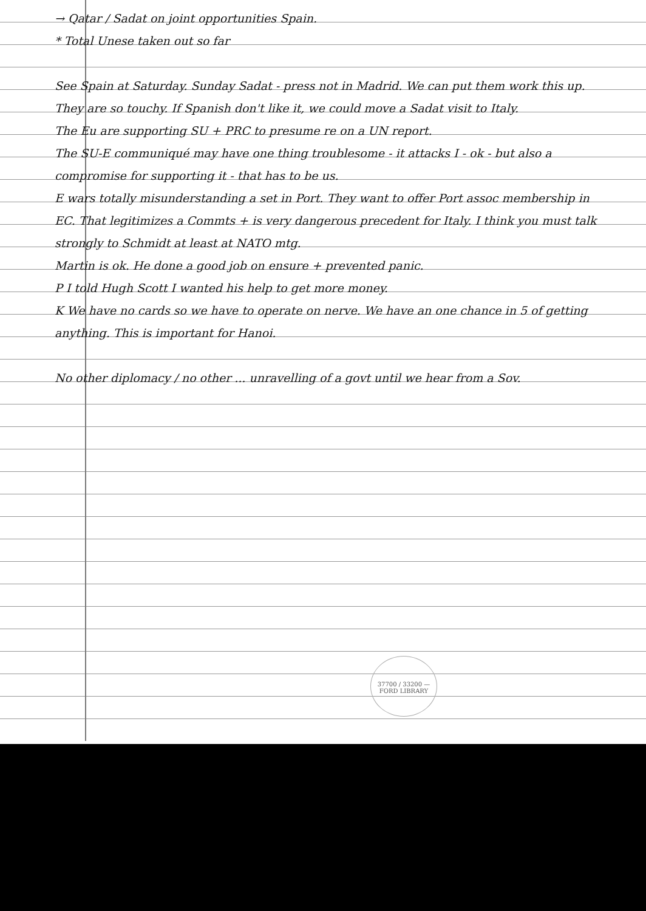→ Qatar / Sadat on joint opportunities Spain.
* Total Unese taken out so far
See Spain at Saturday. Sunday Sadat - press not in Madrid. We can put them work this up. They are so touchy. If Spanish don't like it, we could move a Sadat visit to Italy.
The Eu are supporting SU + PRC to presume re on a UN report.
The SU-E communiqué may have one thing troublesome - it attacks I - ok - but also a compromise for supporting it - that has to be us.
E wars totally misunderstanding a set in Port. They want to offer Port assoc membership in EC. That legitimizes a Commts + is very dangerous precedent for Italy. I think you must talk strongly to Schmidt at least at NATO mtg.
Martin is ok. He done a good job on ensure + prevented panic.
P I told Hugh Scott I wanted his help to get more money.
K We have no cards so we have to operate on nerve. We have an one chance in 5 of getting anything. This is important for Hanoi.
No other diplomacy / no other ... unravelling of a govt until we hear from a Sov.
37700 / 33200 — FORD LIBRARY